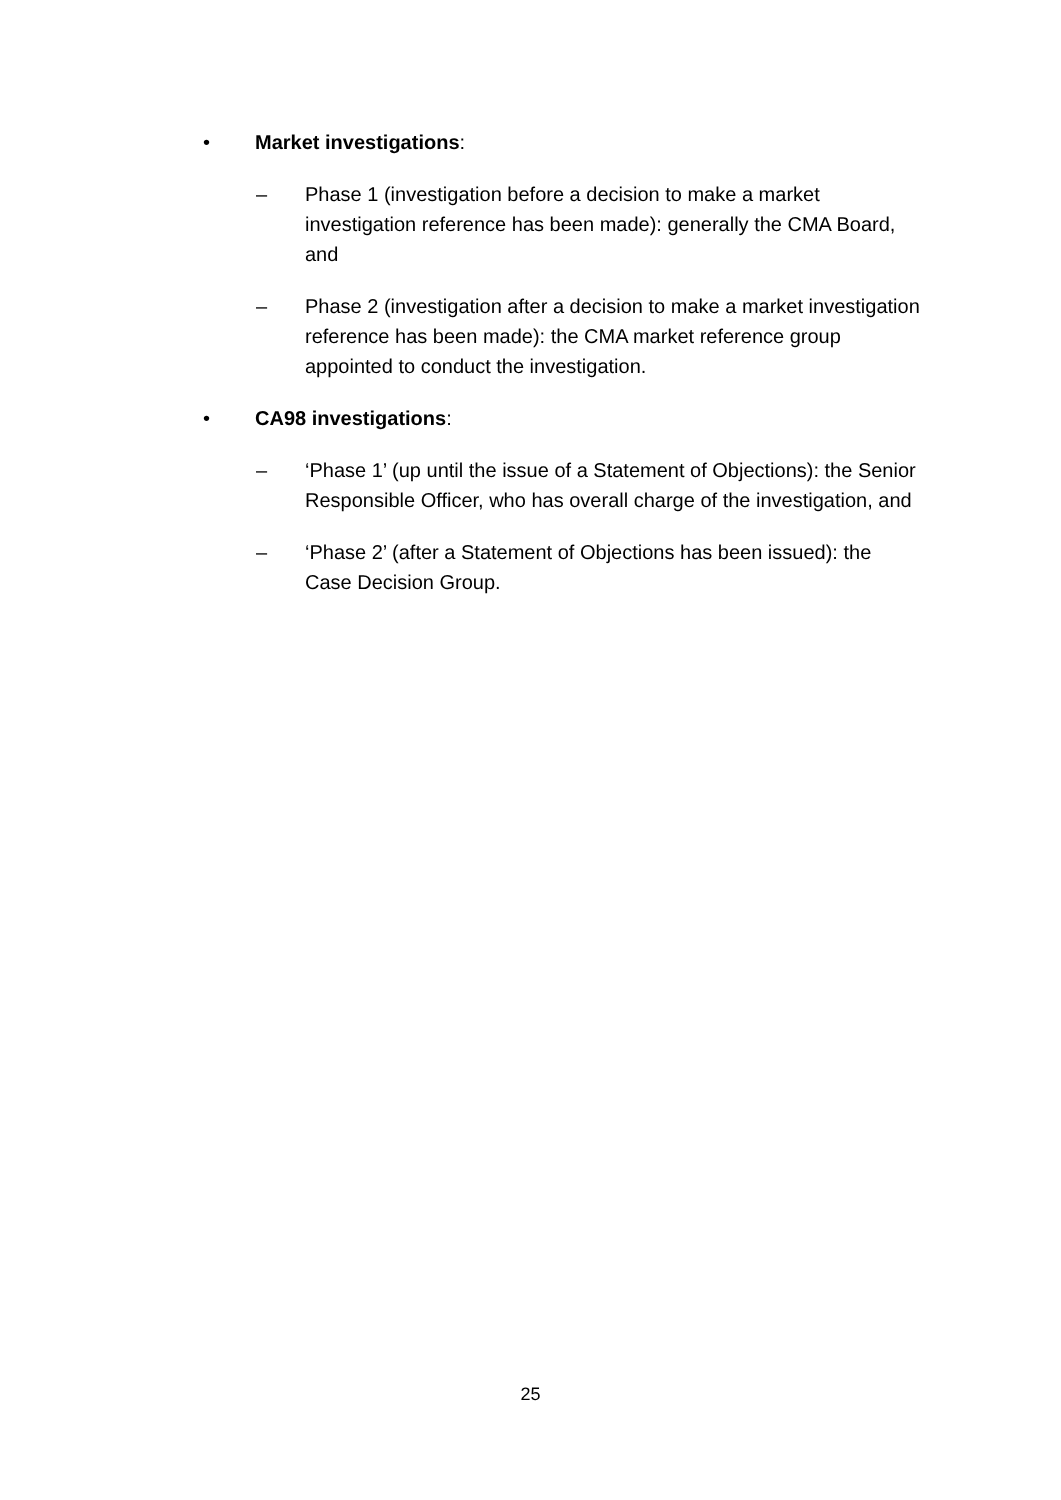• Market investigations:
– Phase 1 (investigation before a decision to make a market investigation reference has been made): generally the CMA Board, and
– Phase 2 (investigation after a decision to make a market investigation reference has been made): the CMA market reference group appointed to conduct the investigation.
• CA98 investigations:
– ‘Phase 1’ (up until the issue of a Statement of Objections): the Senior Responsible Officer, who has overall charge of the investigation, and
– ‘Phase 2’ (after a Statement of Objections has been issued): the Case Decision Group.
25